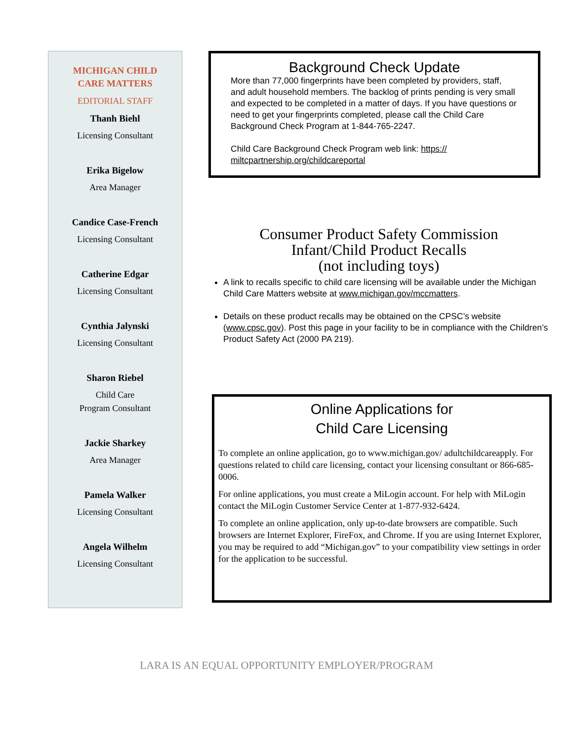MICHIGAN CHILD
CARE MATTERS
EDITORIAL STAFF
Thanh Biehl
Licensing Consultant
Erika Bigelow
Area Manager
Candice Case-French
Licensing Consultant
Catherine Edgar
Licensing Consultant
Cynthia Jalynski
Licensing Consultant
Sharon Riebel
Child Care
Program Consultant
Jackie Sharkey
Area Manager
Pamela Walker
Licensing Consultant
Angela Wilhelm
Licensing Consultant
Background Check Update
More than 77,000 fingerprints have been completed by providers, staff, and adult household members. The backlog of prints pending is very small and expected to be completed in a matter of days. If you have questions or need to get your fingerprints completed, please call the Child Care Background Check Program at 1-844-765-2247.
Child Care Background Check Program web link: https://
miltcpartnership.org/childcareportal
Consumer Product Safety Commission
Infant/Child Product Recalls
(not including toys)
A link to recalls specific to child care licensing will be available under the Michigan Child Care Matters website at www.michigan.gov/mccmatters.
Details on these product recalls may be obtained on the CPSC’s website (www.cpsc.gov). Post this page in your facility to be in compliance with the Children’s Product Safety Act (2000 PA 219).
Online Applications for
Child Care Licensing
To complete an online application, go to www.michigan.gov/ adultchildcareapply. For questions related to child care licensing, contact your licensing consultant or 866-685-0006.
For online applications, you must create a MiLogin account. For help with MiLogin contact the MiLogin Customer Service Center at 1-877-932-6424.
To complete an online application, only up-to-date browsers are compatible. Such browsers are Internet Explorer, FireFox, and Chrome. If you are using Internet Explorer, you may be required to add “Michigan.gov” to your compatibility view settings in order for the application to be successful.
LARA IS AN EQUAL OPPORTUNITY EMPLOYER/PROGRAM